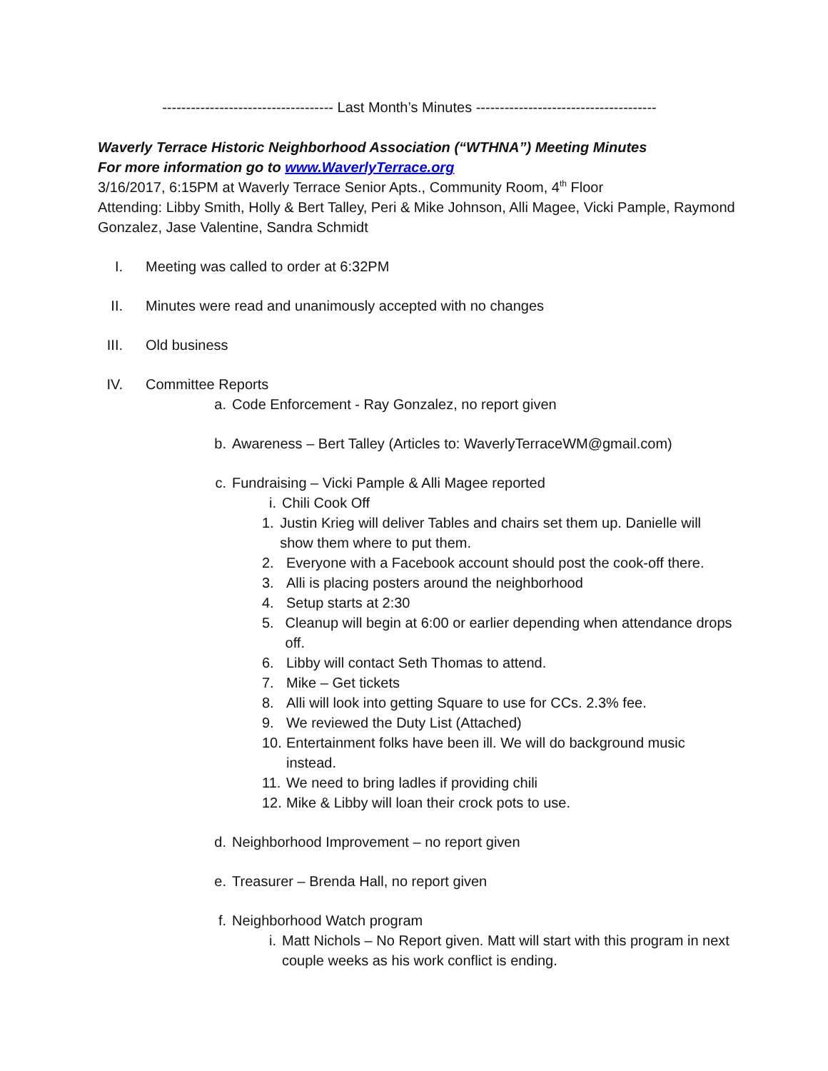------------------------------------ Last Month’s Minutes --------------------------------------
Waverly Terrace Historic Neighborhood Association (“WTHNA”) Meeting Minutes
For more information go to www.WaverlyTerrace.org
3/16/2017, 6:15PM at Waverly Terrace Senior Apts., Community Room, 4<sup>th</sup> Floor
Attending: Libby Smith, Holly & Bert Talley, Peri & Mike Johnson, Alli Magee, Vicki Pample, Raymond Gonzalez, Jase Valentine, Sandra Schmidt
I. Meeting was called to order at 6:32PM
II. Minutes were read and unanimously accepted with no changes
III. Old business
IV. Committee Reports
a. Code Enforcement - Ray Gonzalez, no report given
b. Awareness – Bert Talley (Articles to: WaverlyTerraceWM@gmail.com)
c. Fundraising – Vicki Pample & Alli Magee reported
i. Chili Cook Off
1. Justin Krieg will deliver Tables and chairs set them up. Danielle will show them where to put them.
2. Everyone with a Facebook account should post the cook-off there.
3. Alli is placing posters around the neighborhood
4. Setup starts at 2:30
5. Cleanup will begin at 6:00 or earlier depending when attendance drops off.
6. Libby will contact Seth Thomas to attend.
7. Mike – Get tickets
8. Alli will look into getting Square to use for CCs. 2.3% fee.
9. We reviewed the Duty List (Attached)
10. Entertainment folks have been ill. We will do background music instead.
11. We need to bring ladles if providing chili
12. Mike & Libby will loan their crock pots to use.
d. Neighborhood Improvement – no report given
e. Treasurer – Brenda Hall, no report given
f. Neighborhood Watch program
i. Matt Nichols – No Report given. Matt will start with this program in next couple weeks as his work conflict is ending.